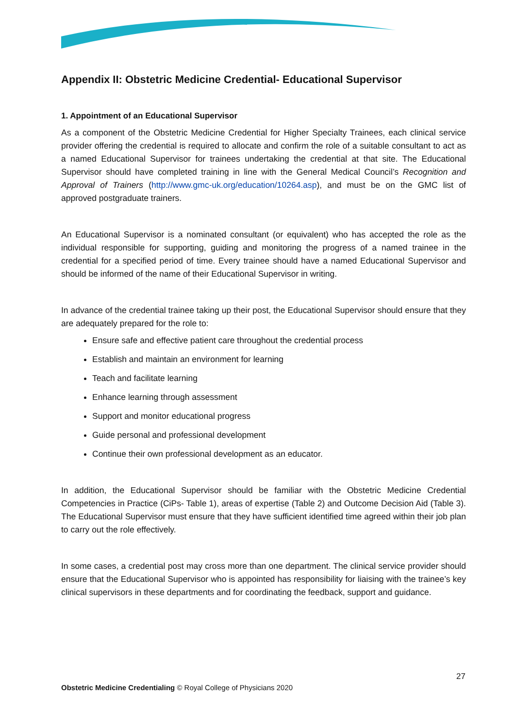Appendix II: Obstetric Medicine Credential- Educational Supervisor
1. Appointment of an Educational Supervisor
As a component of the Obstetric Medicine Credential for Higher Specialty Trainees, each clinical service provider offering the credential is required to allocate and confirm the role of a suitable consultant to act as a named Educational Supervisor for trainees undertaking the credential at that site. The Educational Supervisor should have completed training in line with the General Medical Council’s Recognition and Approval of Trainers (http://www.gmc-uk.org/education/10264.asp), and must be on the GMC list of approved postgraduate trainers.
An Educational Supervisor is a nominated consultant (or equivalent) who has accepted the role as the individual responsible for supporting, guiding and monitoring the progress of a named trainee in the credential for a specified period of time. Every trainee should have a named Educational Supervisor and should be informed of the name of their Educational Supervisor in writing.
In advance of the credential trainee taking up their post, the Educational Supervisor should ensure that they are adequately prepared for the role to:
Ensure safe and effective patient care throughout the credential process
Establish and maintain an environment for learning
Teach and facilitate learning
Enhance learning through assessment
Support and monitor educational progress
Guide personal and professional development
Continue their own professional development as an educator.
In addition, the Educational Supervisor should be familiar with the Obstetric Medicine Credential Competencies in Practice (CiPs- Table 1), areas of expertise (Table 2) and Outcome Decision Aid (Table 3). The Educational Supervisor must ensure that they have sufficient identified time agreed within their job plan to carry out the role effectively.
In some cases, a credential post may cross more than one department. The clinical service provider should ensure that the Educational Supervisor who is appointed has responsibility for liaising with the trainee’s key clinical supervisors in these departments and for coordinating the feedback, support and guidance.
27
Obstetric Medicine Credentialing © Royal College of Physicians 2020